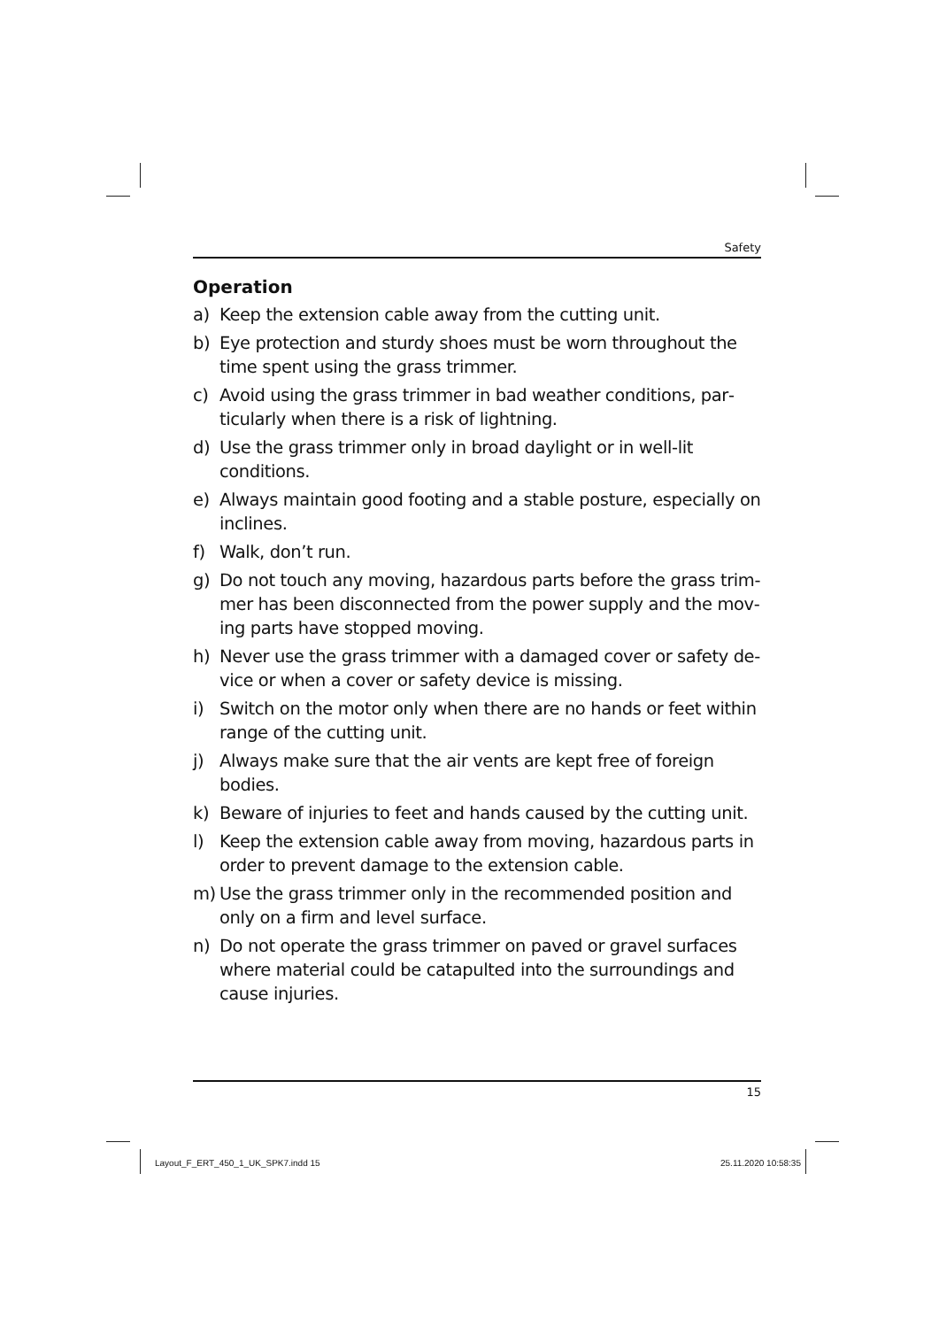Safety
Operation
a) Keep the extension cable away from the cutting unit.
b) Eye protection and sturdy shoes must be worn throughout the time spent using the grass trimmer.
c) Avoid using the grass trimmer in bad weather conditions, par­ticularly when there is a risk of lightning.
d) Use the grass trimmer only in broad daylight or in well-lit conditions.
e) Always maintain good footing and a stable posture, especially on inclines.
f) Walk, don’t run.
g) Do not touch any moving, hazardous parts before the grass trim­mer has been disconnected from the power supply and the mov­ing parts have stopped moving.
h) Never use the grass trimmer with a damaged cover or safety de­vice or when a cover or safety device is missing.
i) Switch on the motor only when there are no hands or feet within range of the cutting unit.
j) Always make sure that the air vents are kept free of foreign bodies.
k) Beware of injuries to feet and hands caused by the cutting unit.
l) Keep the extension cable away from moving, hazardous parts in order to prevent damage to the extension cable.
m) Use the grass trimmer only in the recommended position and only on a firm and level surface.
n) Do not operate the grass trimmer on paved or gravel surfaces where material could be catapulted into the surroundings and cause injuries.
15
Layout_F_ERT_450_1_UK_SPK7.indd 15 25.11.2020 10:58:35